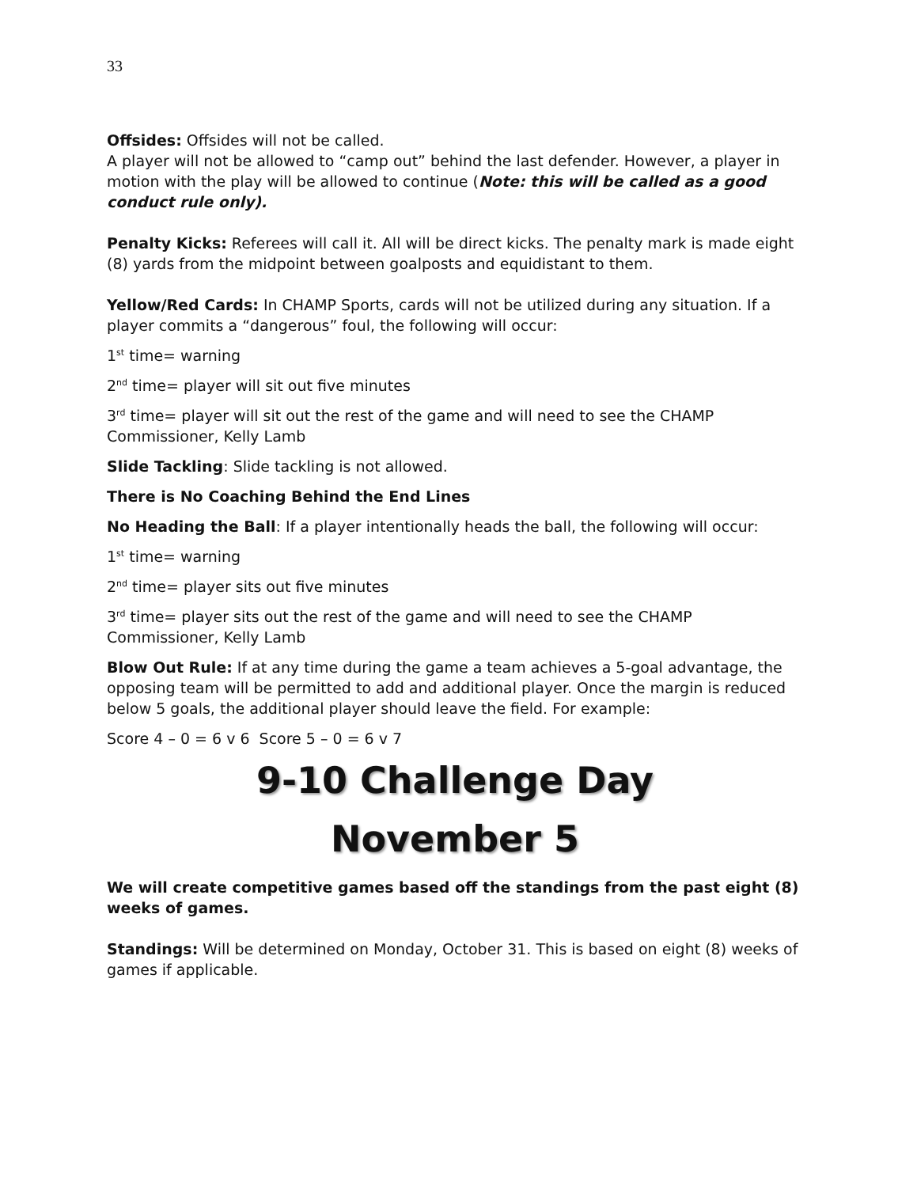33
Offsides: Offsides will not be called.
A player will not be allowed to “camp out” behind the last defender. However, a player in motion with the play will be allowed to continue (Note: this will be called as a good conduct rule only).
Penalty Kicks: Referees will call it. All will be direct kicks. The penalty mark is made eight (8) yards from the midpoint between goalposts and equidistant to them.
Yellow/Red Cards: In CHAMP Sports, cards will not be utilized during any situation. If a player commits a “dangerous” foul, the following will occur:
1<sup>st</sup> time= warning
2<sup>nd</sup> time= player will sit out five minutes
3<sup>rd</sup> time= player will sit out the rest of the game and will need to see the CHAMP Commissioner, Kelly Lamb
Slide Tackling: Slide tackling is not allowed.
There is No Coaching Behind the End Lines
No Heading the Ball: If a player intentionally heads the ball, the following will occur:
1<sup>st</sup> time= warning
2<sup>nd</sup> time= player sits out five minutes
3<sup>rd</sup> time= player sits out the rest of the game and will need to see the CHAMP Commissioner, Kelly Lamb
Blow Out Rule: If at any time during the game a team achieves a 5-goal advantage, the opposing team will be permitted to add and additional player. Once the margin is reduced below 5 goals, the additional player should leave the field. For example:
Score 4 – 0 = 6 v 6 Score 5 – 0 = 6 v 7
9-10 Challenge Day
November 5
We will create competitive games based off the standings from the past eight (8) weeks of games.
Standings: Will be determined on Monday, October 31. This is based on eight (8) weeks of games if applicable.